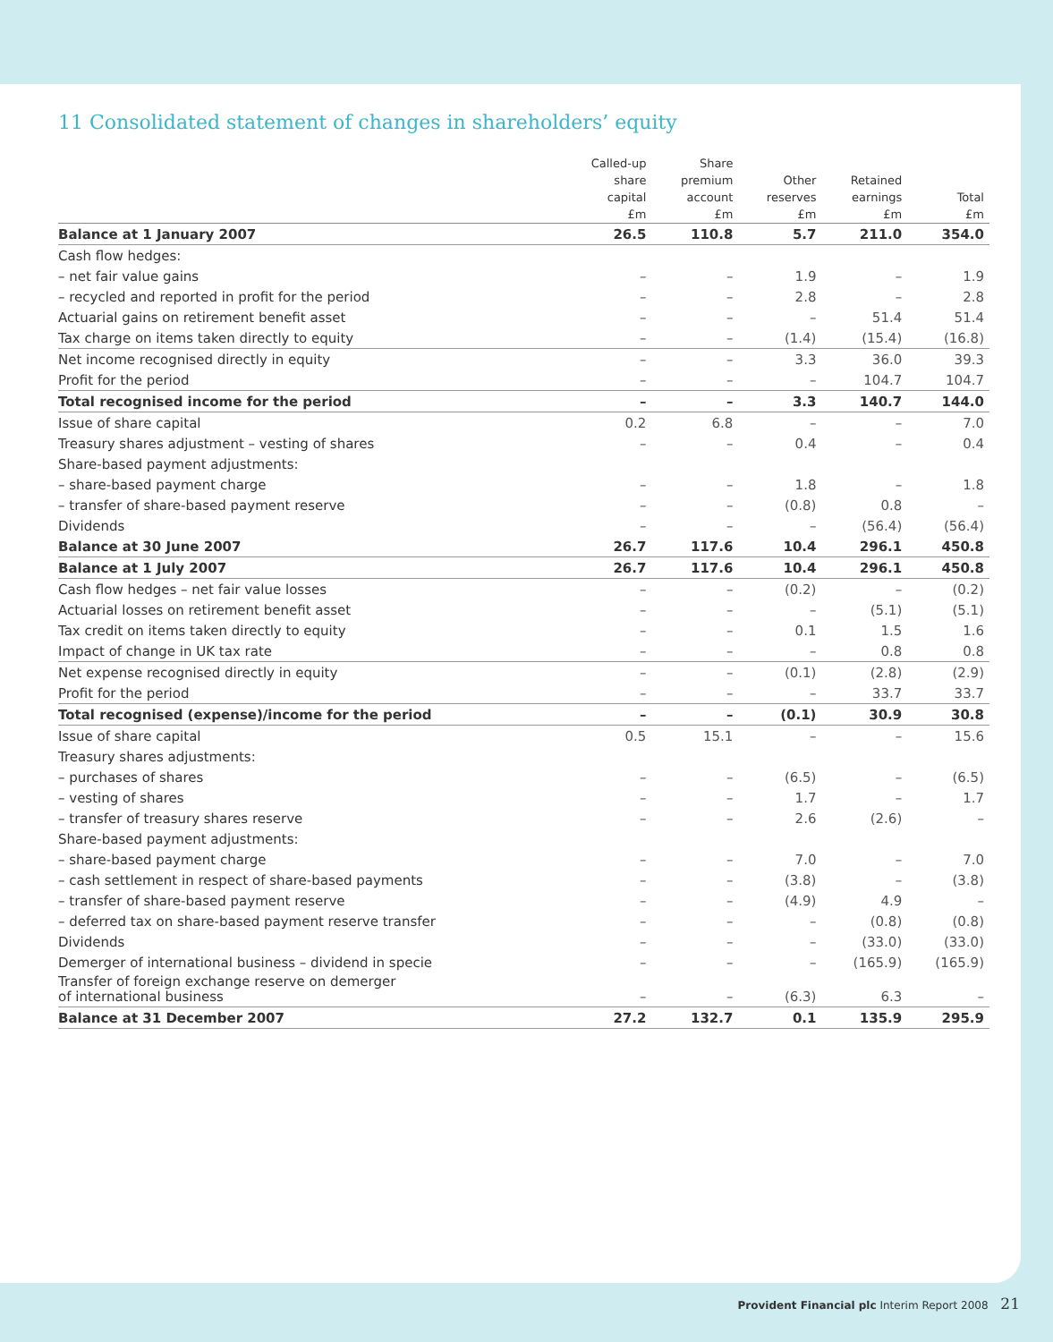11 Consolidated statement of changes in shareholders’ equity
| | Called-up share capital £m | Share premium account £m | Other reserves £m | Retained earnings £m | Total £m |
| --- | --- | --- | --- | --- | --- |
| Balance at 1 January 2007 | 26.5 | 110.8 | 5.7 | 211.0 | 354.0 |
| Cash flow hedges: | | | | | |
| – net fair value gains | – | – | 1.9 | – | 1.9 |
| – recycled and reported in profit for the period | – | – | 2.8 | – | 2.8 |
| Actuarial gains on retirement benefit asset | – | – | – | 51.4 | 51.4 |
| Tax charge on items taken directly to equity | – | – | (1.4) | (15.4) | (16.8) |
| Net income recognised directly in equity | – | – | 3.3 | 36.0 | 39.3 |
| Profit for the period | – | – | – | 104.7 | 104.7 |
| Total recognised income for the period | – | – | 3.3 | 140.7 | 144.0 |
| Issue of share capital | 0.2 | 6.8 | – | – | 7.0 |
| Treasury shares adjustment – vesting of shares | – | – | 0.4 | – | 0.4 |
| Share-based payment adjustments: | | | | | |
| – share-based payment charge | – | – | 1.8 | – | 1.8 |
| – transfer of share-based payment reserve | – | – | (0.8) | 0.8 | – |
| Dividends | – | – | – | (56.4) | (56.4) |
| Balance at 30 June 2007 | 26.7 | 117.6 | 10.4 | 296.1 | 450.8 |
| Balance at 1 July 2007 | 26.7 | 117.6 | 10.4 | 296.1 | 450.8 |
| Cash flow hedges – net fair value losses | – | – | (0.2) | – | (0.2) |
| Actuarial losses on retirement benefit asset | – | – | – | (5.1) | (5.1) |
| Tax credit on items taken directly to equity | – | – | 0.1 | 1.5 | 1.6 |
| Impact of change in UK tax rate | – | – | – | 0.8 | 0.8 |
| Net expense recognised directly in equity | – | – | (0.1) | (2.8) | (2.9) |
| Profit for the period | – | – | – | 33.7 | 33.7 |
| Total recognised (expense)/income for the period | – | – | (0.1) | 30.9 | 30.8 |
| Issue of share capital | 0.5 | 15.1 | – | – | 15.6 |
| Treasury shares adjustments: | | | | | |
| – purchases of shares | – | – | (6.5) | – | (6.5) |
| – vesting of shares | – | – | 1.7 | – | 1.7 |
| – transfer of treasury shares reserve | – | – | 2.6 | (2.6) | – |
| Share-based payment adjustments: | | | | | |
| – share-based payment charge | – | – | 7.0 | – | 7.0 |
| – cash settlement in respect of share-based payments | – | – | (3.8) | – | (3.8) |
| – transfer of share-based payment reserve | – | – | (4.9) | 4.9 | – |
| – deferred tax on share-based payment reserve transfer | – | – | – | (0.8) | (0.8) |
| Dividends | – | – | – | (33.0) | (33.0) |
| Demerger of international business – dividend in specie | – | – | – | (165.9) | (165.9) |
| Transfer of foreign exchange reserve on demerger of international business | – | – | (6.3) | 6.3 | – |
| Balance at 31 December 2007 | 27.2 | 132.7 | 0.1 | 135.9 | 295.9 |
Provident Financial plc Interim Report 2008 21